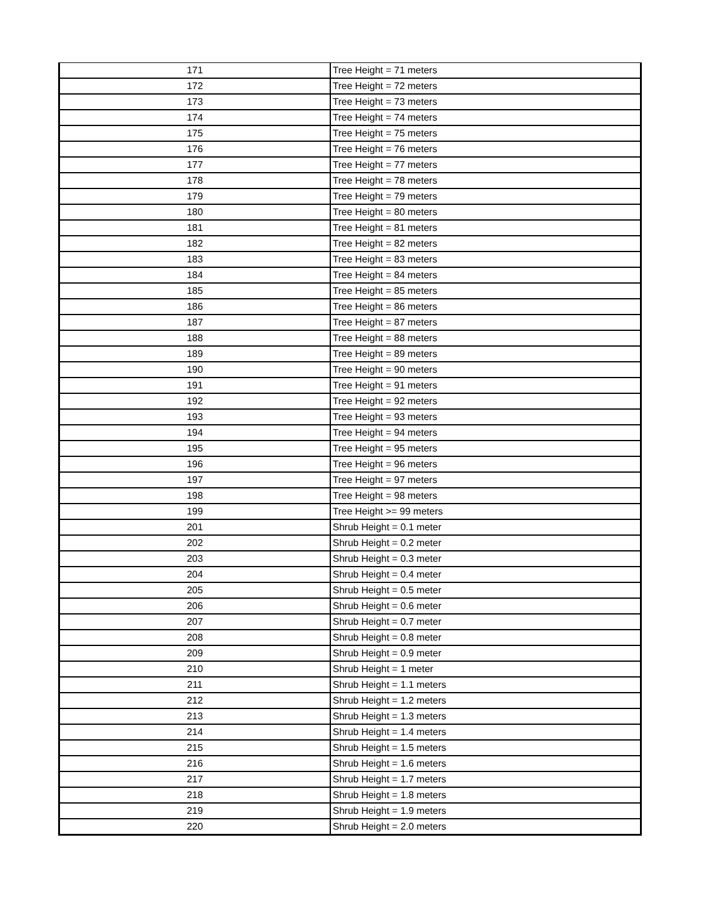| 171 | Tree Height = 71 meters |
| 172 | Tree Height = 72 meters |
| 173 | Tree Height = 73 meters |
| 174 | Tree Height = 74 meters |
| 175 | Tree Height = 75 meters |
| 176 | Tree Height = 76 meters |
| 177 | Tree Height = 77 meters |
| 178 | Tree Height = 78 meters |
| 179 | Tree Height = 79 meters |
| 180 | Tree Height = 80 meters |
| 181 | Tree Height = 81 meters |
| 182 | Tree Height = 82 meters |
| 183 | Tree Height = 83 meters |
| 184 | Tree Height = 84 meters |
| 185 | Tree Height = 85 meters |
| 186 | Tree Height = 86 meters |
| 187 | Tree Height = 87 meters |
| 188 | Tree Height = 88 meters |
| 189 | Tree Height = 89 meters |
| 190 | Tree Height = 90 meters |
| 191 | Tree Height = 91 meters |
| 192 | Tree Height = 92 meters |
| 193 | Tree Height = 93 meters |
| 194 | Tree Height = 94 meters |
| 195 | Tree Height = 95 meters |
| 196 | Tree Height = 96 meters |
| 197 | Tree Height = 97 meters |
| 198 | Tree Height = 98 meters |
| 199 | Tree Height >= 99 meters |
| 201 | Shrub Height = 0.1 meter |
| 202 | Shrub Height = 0.2 meter |
| 203 | Shrub Height = 0.3 meter |
| 204 | Shrub Height = 0.4 meter |
| 205 | Shrub Height = 0.5 meter |
| 206 | Shrub Height = 0.6 meter |
| 207 | Shrub Height = 0.7 meter |
| 208 | Shrub Height = 0.8 meter |
| 209 | Shrub Height = 0.9 meter |
| 210 | Shrub Height = 1 meter |
| 211 | Shrub Height = 1.1 meters |
| 212 | Shrub Height = 1.2 meters |
| 213 | Shrub Height = 1.3 meters |
| 214 | Shrub Height = 1.4 meters |
| 215 | Shrub Height = 1.5 meters |
| 216 | Shrub Height = 1.6 meters |
| 217 | Shrub Height = 1.7 meters |
| 218 | Shrub Height = 1.8 meters |
| 219 | Shrub Height = 1.9 meters |
| 220 | Shrub Height = 2.0 meters |